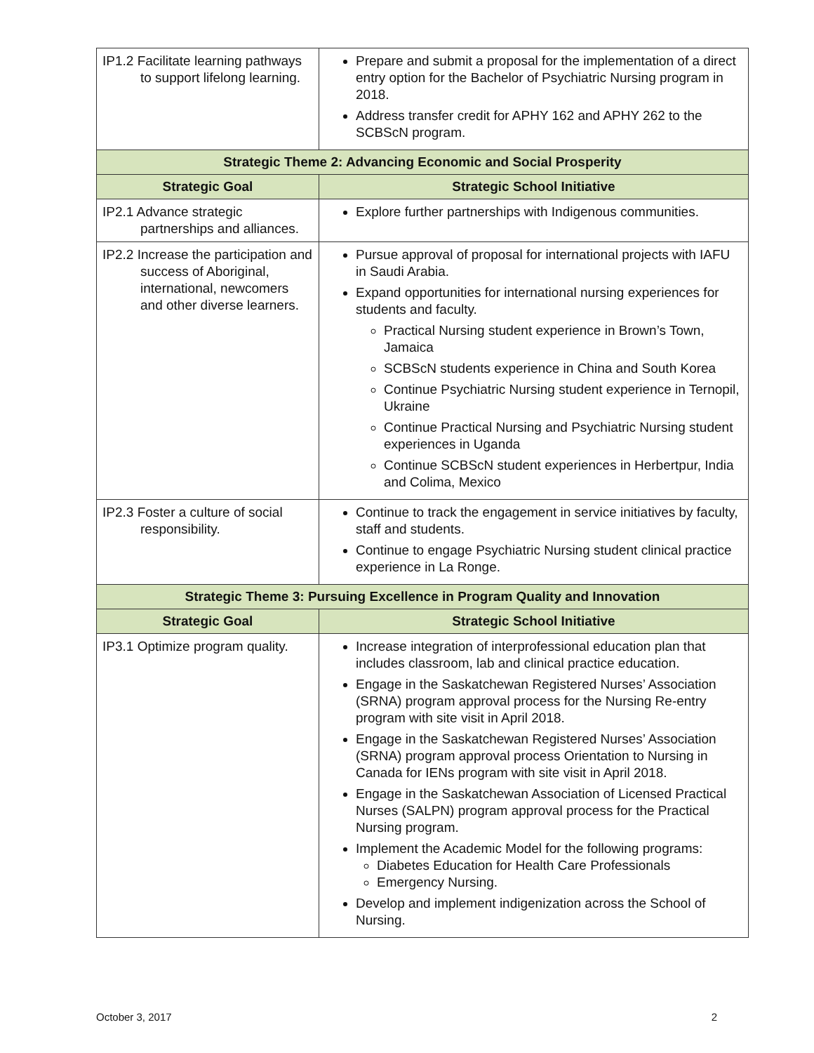| IP1.2 Facilitate learning pathways to support lifelong learning. | Prepare and submit a proposal for the implementation of a direct entry option for the Bachelor of Psychiatric Nursing program in 2018. Address transfer credit for APHY 162 and APHY 262 to the SCBScN program. |
| Strategic Theme 2: Advancing Economic and Social Prosperity | |
| Strategic Goal | Strategic School Initiative |
| IP2.1 Advance strategic partnerships and alliances. | Explore further partnerships with Indigenous communities. |
| IP2.2 Increase the participation and success of Aboriginal, international, newcomers and other diverse learners. | Pursue approval of proposal for international projects with IAFU in Saudi Arabia. Expand opportunities for international nursing experiences for students and faculty. Practical Nursing student experience in Brown’s Town, Jamaica SCBScN students experience in China and South Korea Continue Psychiatric Nursing student experience in Ternopil, Ukraine Continue Practical Nursing and Psychiatric Nursing student experiences in Uganda Continue SCBScN student experiences in Herbertpur, India and Colima, Mexico |
| IP2.3 Foster a culture of social responsibility. | Continue to track the engagement in service initiatives by faculty, staff and students. Continue to engage Psychiatric Nursing student clinical practice experience in La Ronge. |
| Strategic Theme 3: Pursuing Excellence in Program Quality and Innovation | |
| Strategic Goal | Strategic School Initiative |
| IP3.1 Optimize program quality. | Increase integration of interprofessional education plan that includes classroom, lab and clinical practice education. Engage in the Saskatchewan Registered Nurses’ Association (SRNA) program approval process for the Nursing Re-entry program with site visit in April 2018. Engage in the Saskatchewan Registered Nurses’ Association (SRNA) program approval process Orientation to Nursing in Canada for IENs program with site visit in April 2018. Engage in the Saskatchewan Association of Licensed Practical Nurses (SALPN) program approval process for the Practical Nursing program. Implement the Academic Model for the following programs: Diabetes Education for Health Care Professionals Emergency Nursing. Develop and implement indigenization across the School of Nursing. |
October 3, 2017 2